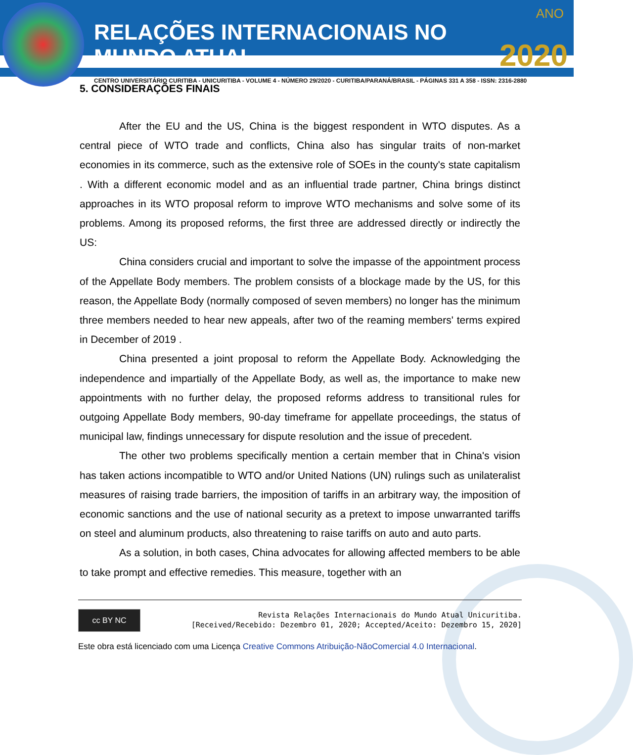ANO
RELAÇÕES INTERNACIONAIS NO MUNDO ATUAL 2020
CENTRO UNIVERSITÁRIO CURITIBA - UNICURITIBA - VOLUME 4 - NÚMERO 29/2020 - CURITIBA/PARANÁ/BRASIL - PÁGINAS 331 A 358 - ISSN: 2316-2880
5. CONSIDERAÇÕES FINAIS
After the EU and the US, China is the biggest respondent in WTO disputes. As a central piece of WTO trade and conflicts, China also has singular traits of non-market economies in its commerce, such as the extensive role of SOEs in the county's state capitalism . With a different economic model and as an influential trade partner, China brings distinct approaches in its WTO proposal reform to improve WTO mechanisms and solve some of its problems. Among its proposed reforms, the first three are addressed directly or indirectly the US:
China considers crucial and important to solve the impasse of the appointment process of the Appellate Body members. The problem consists of a blockage made by the US, for this reason, the Appellate Body (normally composed of seven members) no longer has the minimum three members needed to hear new appeals, after two of the reaming members' terms expired in December of 2019 .
China presented a joint proposal to reform the Appellate Body. Acknowledging the independence and impartially of the Appellate Body, as well as, the importance to make new appointments with no further delay, the proposed reforms address to transitional rules for outgoing Appellate Body members, 90-day timeframe for appellate proceedings, the status of municipal law, findings unnecessary for dispute resolution and the issue of precedent.
The other two problems specifically mention a certain member that in China's vision has taken actions incompatible to WTO and/or United Nations (UN) rulings such as unilateralist measures of raising trade barriers, the imposition of tariffs in an arbitrary way, the imposition of economic sanctions and the use of national security as a pretext to impose unwarranted tariffs on steel and aluminum products, also threatening to raise tariffs on auto and auto parts.
As a solution, in both cases, China advocates for allowing affected members to be able to take prompt and effective remedies. This measure, together with an
cc BY NC
Revista Relações Internacionais do Mundo Atual Unicuritiba.
[Received/Recebido: Dezembro 01, 2020; Accepted/Aceito: Dezembro 15, 2020]
Este obra está licenciado com uma Licença Creative Commons Atribuição-NãoComercial 4.0 Internacional.